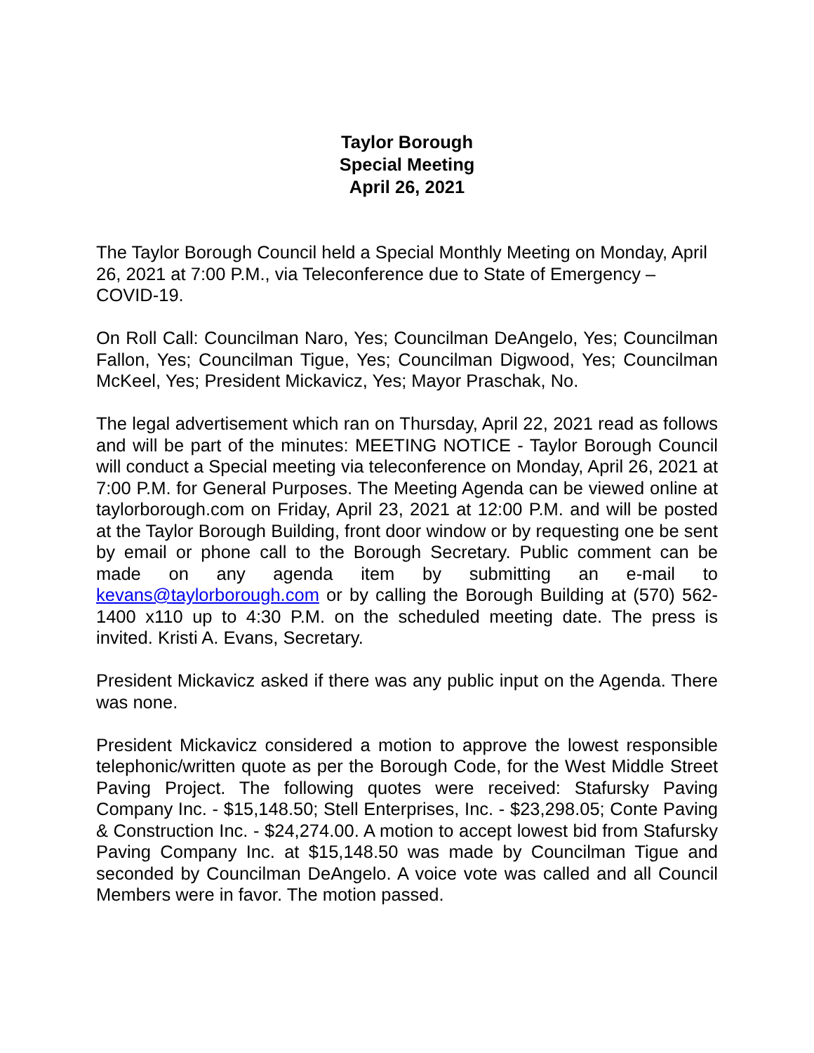Taylor Borough
Special Meeting
April 26, 2021
The Taylor Borough Council held a Special Monthly Meeting on Monday, April 26, 2021 at 7:00 P.M., via Teleconference due to State of Emergency – COVID-19.
On Roll Call: Councilman Naro, Yes; Councilman DeAngelo, Yes; Councilman Fallon, Yes; Councilman Tigue, Yes; Councilman Digwood, Yes; Councilman McKeel, Yes; President Mickavicz, Yes; Mayor Praschak, No.
The legal advertisement which ran on Thursday, April 22, 2021 read as follows and will be part of the minutes: MEETING NOTICE - Taylor Borough Council will conduct a Special meeting via teleconference on Monday, April 26, 2021 at 7:00 P.M. for General Purposes. The Meeting Agenda can be viewed online at taylorborough.com on Friday, April 23, 2021 at 12:00 P.M. and will be posted at the Taylor Borough Building, front door window or by requesting one be sent by email or phone call to the Borough Secretary. Public comment can be made on any agenda item by submitting an e-mail to kevans@taylorborough.com or by calling the Borough Building at (570) 562-1400 x110 up to 4:30 P.M. on the scheduled meeting date. The press is invited. Kristi A. Evans, Secretary.
President Mickavicz asked if there was any public input on the Agenda. There was none.
President Mickavicz considered a motion to approve the lowest responsible telephonic/written quote as per the Borough Code, for the West Middle Street Paving Project. The following quotes were received: Stafursky Paving Company Inc. - $15,148.50; Stell Enterprises, Inc. - $23,298.05; Conte Paving & Construction Inc. - $24,274.00. A motion to accept lowest bid from Stafursky Paving Company Inc. at $15,148.50 was made by Councilman Tigue and seconded by Councilman DeAngelo. A voice vote was called and all Council Members were in favor. The motion passed.